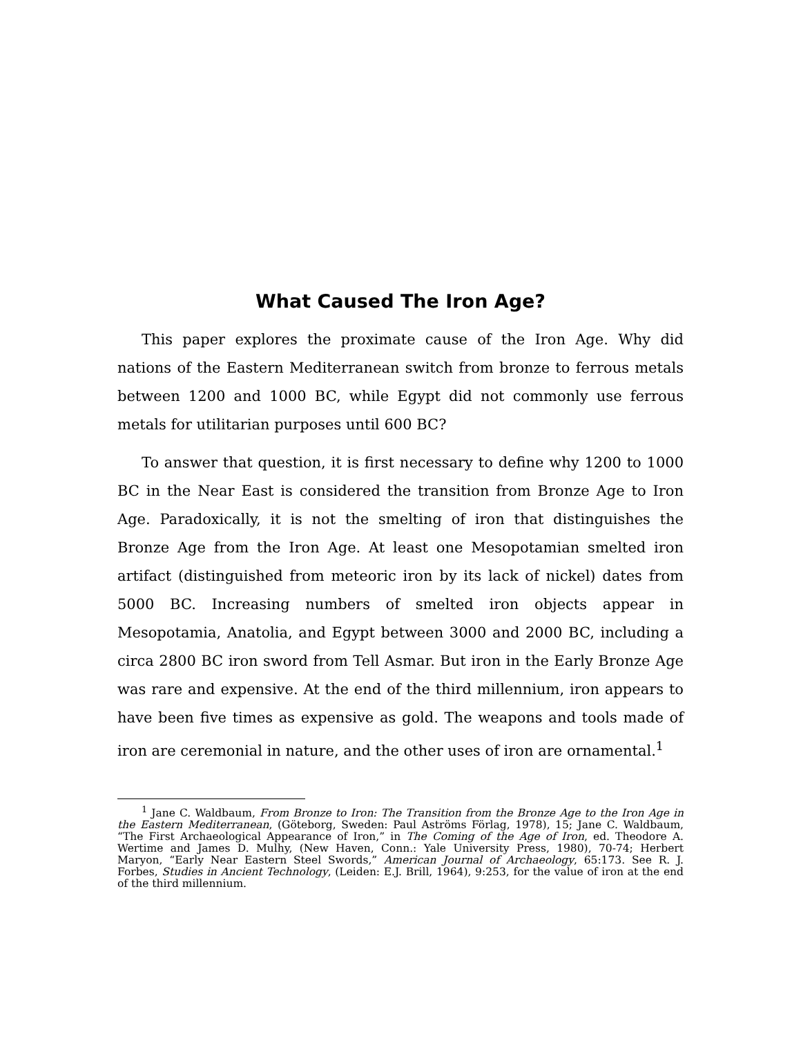What Caused The Iron Age?
This paper explores the proximate cause of the Iron Age. Why did nations of the Eastern Mediterranean switch from bronze to ferrous metals between 1200 and 1000 BC, while Egypt did not commonly use ferrous metals for utilitarian purposes until 600 BC?
To answer that question, it is first necessary to define why 1200 to 1000 BC in the Near East is considered the transition from Bronze Age to Iron Age. Paradoxically, it is not the smelting of iron that distinguishes the Bronze Age from the Iron Age. At least one Mesopotamian smelted iron artifact (distinguished from meteoric iron by its lack of nickel) dates from 5000 BC. Increasing numbers of smelted iron objects appear in Mesopotamia, Anatolia, and Egypt between 3000 and 2000 BC, including a circa 2800 BC iron sword from Tell Asmar. But iron in the Early Bronze Age was rare and expensive. At the end of the third millennium, iron appears to have been five times as expensive as gold. The weapons and tools made of iron are ceremonial in nature, and the other uses of iron are ornamental.<sup>1</sup>
<sup>1</sup> Jane C. Waldbaum, From Bronze to Iron: The Transition from the Bronze Age to the Iron Age in the Eastern Mediterranean, (Göteborg, Sweden: Paul Aströms Förlag, 1978), 15; Jane C. Waldbaum, “The First Archaeological Appearance of Iron,” in The Coming of the Age of Iron, ed. Theodore A. Wertime and James D. Mulhy, (New Haven, Conn.: Yale University Press, 1980), 70-74; Herbert Maryon, “Early Near Eastern Steel Swords,” American Journal of Archaeology, 65:173. See R. J. Forbes, Studies in Ancient Technology, (Leiden: E.J. Brill, 1964), 9:253, for the value of iron at the end of the third millennium.